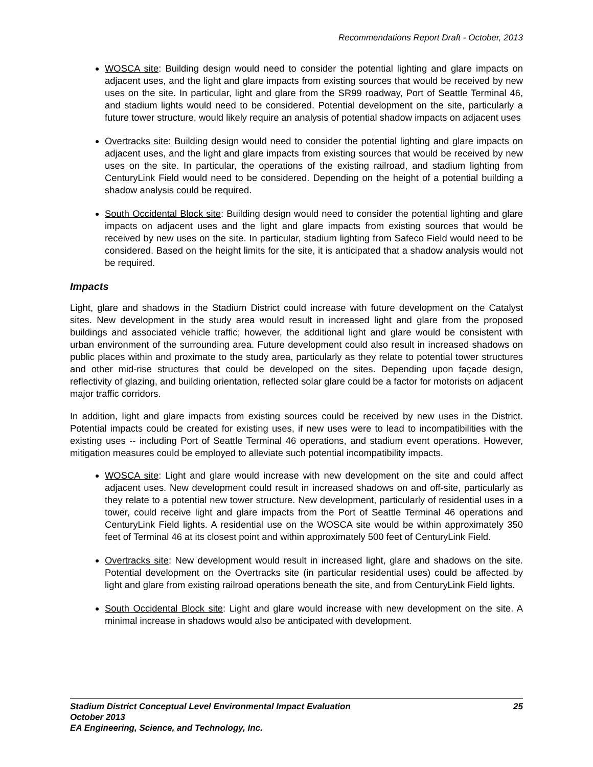Recommendations Report Draft - October, 2013
WOSCA site: Building design would need to consider the potential lighting and glare impacts on adjacent uses, and the light and glare impacts from existing sources that would be received by new uses on the site. In particular, light and glare from the SR99 roadway, Port of Seattle Terminal 46, and stadium lights would need to be considered. Potential development on the site, particularly a future tower structure, would likely require an analysis of potential shadow impacts on adjacent uses
Overtracks site: Building design would need to consider the potential lighting and glare impacts on adjacent uses, and the light and glare impacts from existing sources that would be received by new uses on the site. In particular, the operations of the existing railroad, and stadium lighting from CenturyLink Field would need to be considered. Depending on the height of a potential building a shadow analysis could be required.
South Occidental Block site: Building design would need to consider the potential lighting and glare impacts on adjacent uses and the light and glare impacts from existing sources that would be received by new uses on the site. In particular, stadium lighting from Safeco Field would need to be considered. Based on the height limits for the site, it is anticipated that a shadow analysis would not be required.
Impacts
Light, glare and shadows in the Stadium District could increase with future development on the Catalyst sites. New development in the study area would result in increased light and glare from the proposed buildings and associated vehicle traffic; however, the additional light and glare would be consistent with urban environment of the surrounding area. Future development could also result in increased shadows on public places within and proximate to the study area, particularly as they relate to potential tower structures and other mid-rise structures that could be developed on the sites. Depending upon façade design, reflectivity of glazing, and building orientation, reflected solar glare could be a factor for motorists on adjacent major traffic corridors.
In addition, light and glare impacts from existing sources could be received by new uses in the District. Potential impacts could be created for existing uses, if new uses were to lead to incompatibilities with the existing uses -- including Port of Seattle Terminal 46 operations, and stadium event operations. However, mitigation measures could be employed to alleviate such potential incompatibility impacts.
WOSCA site: Light and glare would increase with new development on the site and could affect adjacent uses. New development could result in increased shadows on and off-site, particularly as they relate to a potential new tower structure. New development, particularly of residential uses in a tower, could receive light and glare impacts from the Port of Seattle Terminal 46 operations and CenturyLink Field lights. A residential use on the WOSCA site would be within approximately 350 feet of Terminal 46 at its closest point and within approximately 500 feet of CenturyLink Field.
Overtracks site: New development would result in increased light, glare and shadows on the site. Potential development on the Overtracks site (in particular residential uses) could be affected by light and glare from existing railroad operations beneath the site, and from CenturyLink Field lights.
South Occidental Block site: Light and glare would increase with new development on the site. A minimal increase in shadows would also be anticipated with development.
Stadium District Conceptual Level Environmental Impact Evaluation 25
October 2013
EA Engineering, Science, and Technology, Inc.